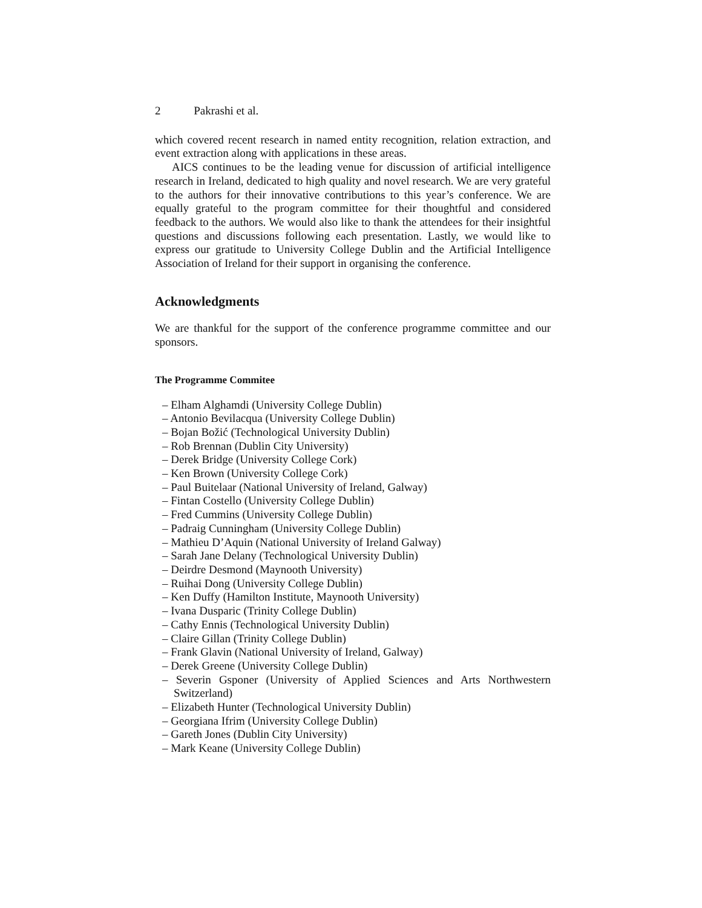2 Pakrashi et al.
which covered recent research in named entity recognition, relation extraction, and event extraction along with applications in these areas.
AICS continues to be the leading venue for discussion of artificial intelligence research in Ireland, dedicated to high quality and novel research. We are very grateful to the authors for their innovative contributions to this year’s conference. We are equally grateful to the program committee for their thoughtful and considered feedback to the authors. We would also like to thank the attendees for their insightful questions and discussions following each presentation. Lastly, we would like to express our gratitude to University College Dublin and the Artificial Intelligence Association of Ireland for their support in organising the conference.
Acknowledgments
We are thankful for the support of the conference programme committee and our sponsors.
The Programme Commitee
– Elham Alghamdi (University College Dublin)
– Antonio Bevilacqua (University College Dublin)
– Bojan Božić (Technological University Dublin)
– Rob Brennan (Dublin City University)
– Derek Bridge (University College Cork)
– Ken Brown (University College Cork)
– Paul Buitelaar (National University of Ireland, Galway)
– Fintan Costello (University College Dublin)
– Fred Cummins (University College Dublin)
– Padraig Cunningham (University College Dublin)
– Mathieu D’Aquin (National University of Ireland Galway)
– Sarah Jane Delany (Technological University Dublin)
– Deirdre Desmond (Maynooth University)
– Ruihai Dong (University College Dublin)
– Ken Duffy (Hamilton Institute, Maynooth University)
– Ivana Dusparic (Trinity College Dublin)
– Cathy Ennis (Technological University Dublin)
– Claire Gillan (Trinity College Dublin)
– Frank Glavin (National University of Ireland, Galway)
– Derek Greene (University College Dublin)
– Severin Gsponer (University of Applied Sciences and Arts Northwestern Switzerland)
– Elizabeth Hunter (Technological University Dublin)
– Georgiana Ifrim (University College Dublin)
– Gareth Jones (Dublin City University)
– Mark Keane (University College Dublin)